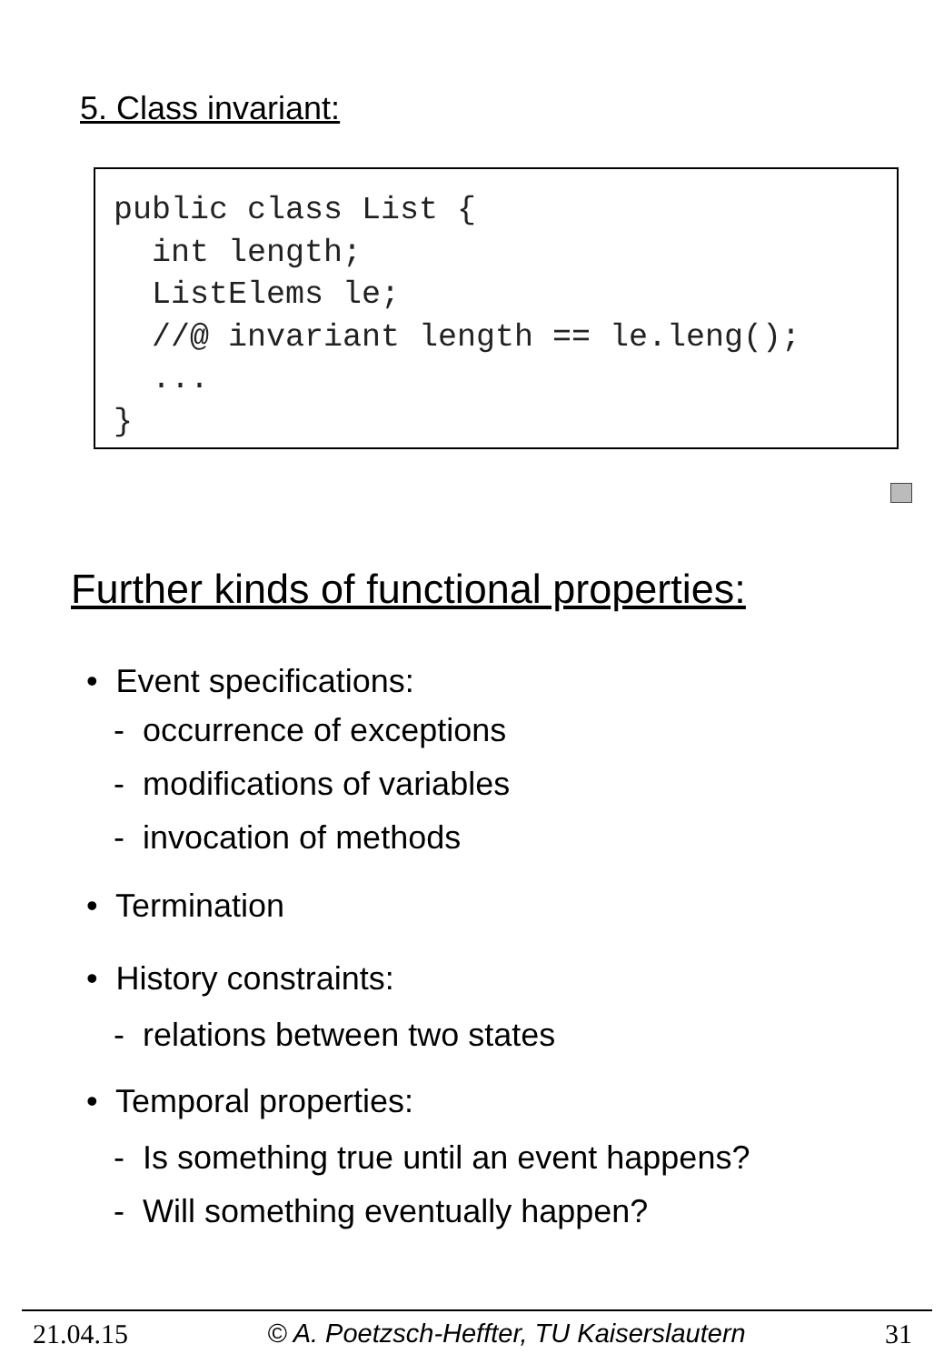5. Class invariant:
public class List { int length; ListElems le; //@ invariant length == le.leng(); ... }
Further kinds of functional properties:
• Event specifications:
- occurrence of exceptions
- modifications of variables
- invocation of methods
• Termination
• History constraints:
- relations between two states
• Temporal properties:
- Is something true until an event happens?
- Will something eventually happen?
21.04.15 © A. Poetzsch-Heffter, TU Kaiserslautern 31